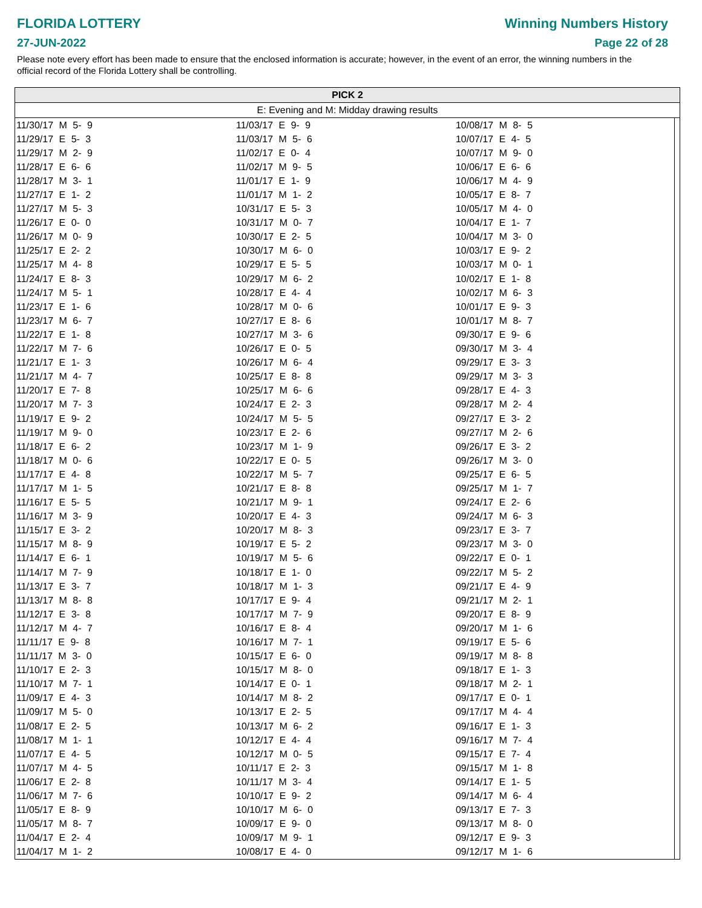FLORIDA LOTTERY
27-JUN-2022
Winning Numbers History
Page 22 of 28
Please note every effort has been made to ensure that the enclosed information is accurate; however, in the event of an error, the winning numbers in the official record of the Florida Lottery shall be controlling.
PICK 2
E: Evening and M: Midday drawing results
| 11/30/17 M 5- 9 | 11/03/17 E 9- 9 | 10/08/17 M 8- 5 |
| 11/29/17 E 5- 3 | 11/03/17 M 5- 6 | 10/07/17 E 4- 5 |
| 11/29/17 M 2- 9 | 11/02/17 E 0- 4 | 10/07/17 M 9- 0 |
| 11/28/17 E 6- 6 | 11/02/17 M 9- 5 | 10/06/17 E 6- 6 |
| 11/28/17 M 3- 1 | 11/01/17 E 1- 9 | 10/06/17 M 4- 9 |
| 11/27/17 E 1- 2 | 11/01/17 M 1- 2 | 10/05/17 E 8- 7 |
| 11/27/17 M 5- 3 | 10/31/17 E 5- 3 | 10/05/17 M 4- 0 |
| 11/26/17 E 0- 0 | 10/31/17 M 0- 7 | 10/04/17 E 1- 7 |
| 11/26/17 M 0- 9 | 10/30/17 E 2- 5 | 10/04/17 M 3- 0 |
| 11/25/17 E 2- 2 | 10/30/17 M 6- 0 | 10/03/17 E 9- 2 |
| 11/25/17 M 4- 8 | 10/29/17 E 5- 5 | 10/03/17 M 0- 1 |
| 11/24/17 E 8- 3 | 10/29/17 M 6- 2 | 10/02/17 E 1- 8 |
| 11/24/17 M 5- 1 | 10/28/17 E 4- 4 | 10/02/17 M 6- 3 |
| 11/23/17 E 1- 6 | 10/28/17 M 0- 6 | 10/01/17 E 9- 3 |
| 11/23/17 M 6- 7 | 10/27/17 E 8- 6 | 10/01/17 M 8- 7 |
| 11/22/17 E 1- 8 | 10/27/17 M 3- 6 | 09/30/17 E 9- 6 |
| 11/22/17 M 7- 6 | 10/26/17 E 0- 5 | 09/30/17 M 3- 4 |
| 11/21/17 E 1- 3 | 10/26/17 M 6- 4 | 09/29/17 E 3- 3 |
| 11/21/17 M 4- 7 | 10/25/17 E 8- 8 | 09/29/17 M 3- 3 |
| 11/20/17 E 7- 8 | 10/25/17 M 6- 6 | 09/28/17 E 4- 3 |
| 11/20/17 M 7- 3 | 10/24/17 E 2- 3 | 09/28/17 M 2- 4 |
| 11/19/17 E 9- 2 | 10/24/17 M 5- 5 | 09/27/17 E 3- 2 |
| 11/19/17 M 9- 0 | 10/23/17 E 2- 6 | 09/27/17 M 2- 6 |
| 11/18/17 E 6- 2 | 10/23/17 M 1- 9 | 09/26/17 E 3- 2 |
| 11/18/17 M 0- 6 | 10/22/17 E 0- 5 | 09/26/17 M 3- 0 |
| 11/17/17 E 4- 8 | 10/22/17 M 5- 7 | 09/25/17 E 6- 5 |
| 11/17/17 M 1- 5 | 10/21/17 E 8- 8 | 09/25/17 M 1- 7 |
| 11/16/17 E 5- 5 | 10/21/17 M 9- 1 | 09/24/17 E 2- 6 |
| 11/16/17 M 3- 9 | 10/20/17 E 4- 3 | 09/24/17 M 6- 3 |
| 11/15/17 E 3- 2 | 10/20/17 M 8- 3 | 09/23/17 E 3- 7 |
| 11/15/17 M 8- 9 | 10/19/17 E 5- 2 | 09/23/17 M 3- 0 |
| 11/14/17 E 6- 1 | 10/19/17 M 5- 6 | 09/22/17 E 0- 1 |
| 11/14/17 M 7- 9 | 10/18/17 E 1- 0 | 09/22/17 M 5- 2 |
| 11/13/17 E 3- 7 | 10/18/17 M 1- 3 | 09/21/17 E 4- 9 |
| 11/13/17 M 8- 8 | 10/17/17 E 9- 4 | 09/21/17 M 2- 1 |
| 11/12/17 E 3- 8 | 10/17/17 M 7- 9 | 09/20/17 E 8- 9 |
| 11/12/17 M 4- 7 | 10/16/17 E 8- 4 | 09/20/17 M 1- 6 |
| 11/11/17 E 9- 8 | 10/16/17 M 7- 1 | 09/19/17 E 5- 6 |
| 11/11/17 M 3- 0 | 10/15/17 E 6- 0 | 09/19/17 M 8- 8 |
| 11/10/17 E 2- 3 | 10/15/17 M 8- 0 | 09/18/17 E 1- 3 |
| 11/10/17 M 7- 1 | 10/14/17 E 0- 1 | 09/18/17 M 2- 1 |
| 11/09/17 E 4- 3 | 10/14/17 M 8- 2 | 09/17/17 E 0- 1 |
| 11/09/17 M 5- 0 | 10/13/17 E 2- 5 | 09/17/17 M 4- 4 |
| 11/08/17 E 2- 5 | 10/13/17 M 6- 2 | 09/16/17 E 1- 3 |
| 11/08/17 M 1- 1 | 10/12/17 E 4- 4 | 09/16/17 M 7- 4 |
| 11/07/17 E 4- 5 | 10/12/17 M 0- 5 | 09/15/17 E 7- 4 |
| 11/07/17 M 4- 5 | 10/11/17 E 2- 3 | 09/15/17 M 1- 8 |
| 11/06/17 E 2- 8 | 10/11/17 M 3- 4 | 09/14/17 E 1- 5 |
| 11/06/17 M 7- 6 | 10/10/17 E 9- 2 | 09/14/17 M 6- 4 |
| 11/05/17 E 8- 9 | 10/10/17 M 6- 0 | 09/13/17 E 7- 3 |
| 11/05/17 M 8- 7 | 10/09/17 E 9- 0 | 09/13/17 M 8- 0 |
| 11/04/17 E 2- 4 | 10/09/17 M 9- 1 | 09/12/17 E 9- 3 |
| 11/04/17 M 1- 2 | 10/08/17 E 4- 0 | 09/12/17 M 1- 6 |